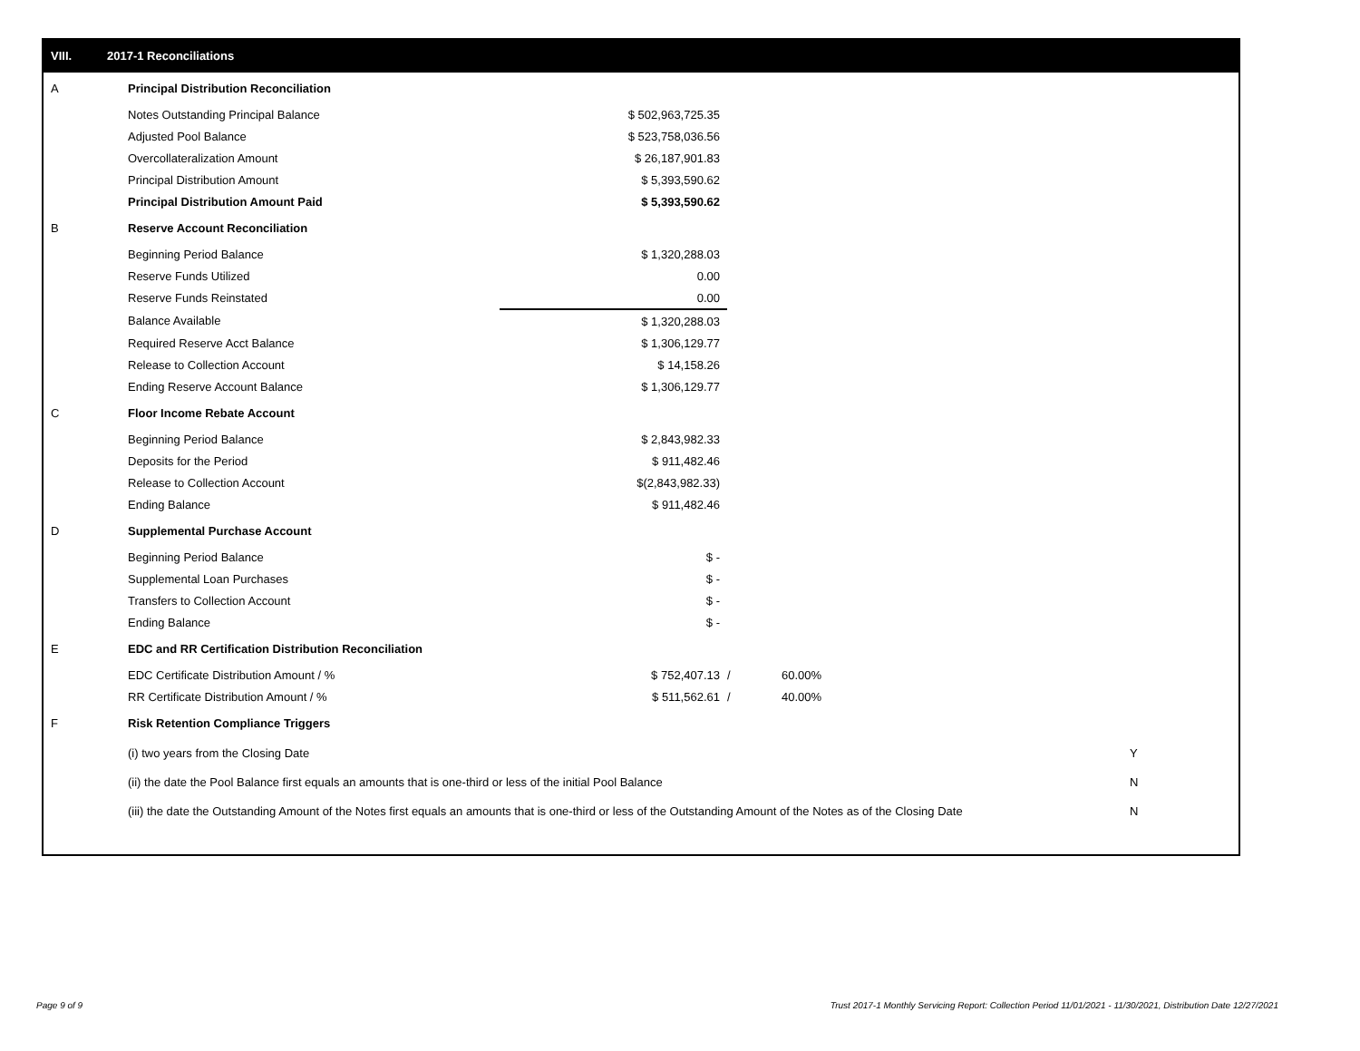VIII. 2017-1 Reconciliations
| A | Principal Distribution Reconciliation | | | | |
| | Notes Outstanding Principal Balance | $ 502,963,725.35 | | | |
| | Adjusted Pool Balance | $ 523,758,036.56 | | | |
| | Overcollateralization Amount | $ 26,187,901.83 | | | |
| | Principal Distribution Amount | $ 5,393,590.62 | | | |
| | Principal Distribution Amount Paid | $ 5,393,590.62 | | | |
| B | Reserve Account Reconciliation | | | | |
| | Beginning Period Balance | $ 1,320,288.03 | | | |
| | Reserve Funds Utilized | 0.00 | | | |
| | Reserve Funds Reinstated | 0.00 | | | |
| | Balance Available | $ 1,320,288.03 | | | |
| | Required Reserve Acct Balance | $ 1,306,129.77 | | | |
| | Release to Collection Account | $ 14,158.26 | | | |
| | Ending Reserve Account Balance | $ 1,306,129.77 | | | |
| C | Floor Income Rebate Account | | | | |
| | Beginning Period Balance | $ 2,843,982.33 | | | |
| | Deposits for the Period | $ 911,482.46 | | | |
| | Release to Collection Account | $(2,843,982.33) | | | |
| | Ending Balance | $ 911,482.46 | | | |
| D | Supplemental Purchase Account | | | | |
| | Beginning Period Balance | $ - | | | |
| | Supplemental Loan Purchases | $ - | | | |
| | Transfers to Collection Account | $ - | | | |
| | Ending Balance | $ - | | | |
| E | EDC and RR Certification Distribution Reconciliation | | | | |
| | EDC Certificate Distribution Amount / % | $ 752,407.13 | / | 60.00% | |
| | RR Certificate Distribution Amount / % | $ 511,562.61 | / | 40.00% | |
| F | Risk Retention Compliance Triggers | | | | |
| | (i) two years from the Closing Date | | | | Y |
| | (ii) the date the Pool Balance first equals an amounts that is one-third or less of the initial Pool Balance | | | | N |
| | (iii) the date the Outstanding Amount of the Notes first equals an amounts that is one-third or less of the Outstanding Amount of the Notes as of the Closing Date | | | | N |
Page 9 of 9
Trust 2017-1 Monthly Servicing Report: Collection Period 11/01/2021 - 11/30/2021, Distribution Date 12/27/2021